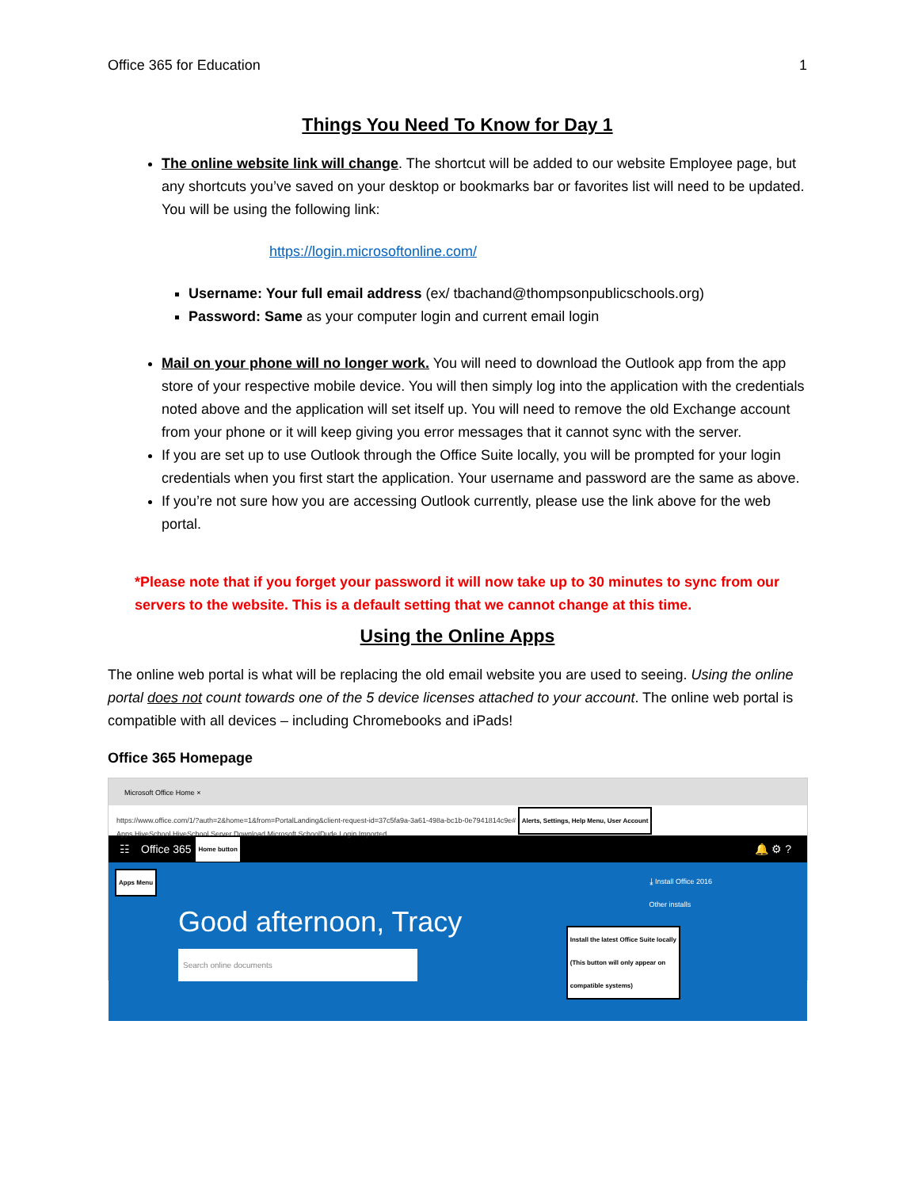Office 365 for Education 1
Things You Need To Know for Day 1
The online website link will change. The shortcut will be added to our website Employee page, but any shortcuts you’ve saved on your desktop or bookmarks bar or favorites list will need to be updated. You will be using the following link:
https://login.microsoftonline.com/
Username: Your full email address (ex/ tbachand@thompsonpublicschools.org)
Password: Same as your computer login and current email login
Mail on your phone will no longer work. You will need to download the Outlook app from the app store of your respective mobile device. You will then simply log into the application with the credentials noted above and the application will set itself up. You will need to remove the old Exchange account from your phone or it will keep giving you error messages that it cannot sync with the server.
If you are set up to use Outlook through the Office Suite locally, you will be prompted for your login credentials when you first start the application. Your username and password are the same as above.
If you’re not sure how you are accessing Outlook currently, please use the link above for the web portal.
*Please note that if you forget your password it will now take up to 30 minutes to sync from our servers to the website. This is a default setting that we cannot change at this time.
Using the Online Apps
The online web portal is what will be replacing the old email website you are used to seeing. Using the online portal does not count towards one of the 5 device licenses attached to your account. The online web portal is compatible with all devices – including Chromebooks and iPads!
Office 365 Homepage
Microsoft Office Home ×
https://www.office.com/1/?auth=2&home=1&from=PortalLanding&client-request-id=37c5fa9a-3a61-498a-bc1b-0e7941814c9e# Alerts, Settings, Help Menu, User Account
Apps HiveSchool HiveSchool Server Download Microsoft SchoolDude Login Imported
☷ Office 365 Home button 🔔 ⚙ ?
Apps Menu
⤓ Install Office 2016
Other installs
Install the latest Office Suite locally
(This button will only appear on
compatible systems)
Good afternoon, Tracy
Search online documents